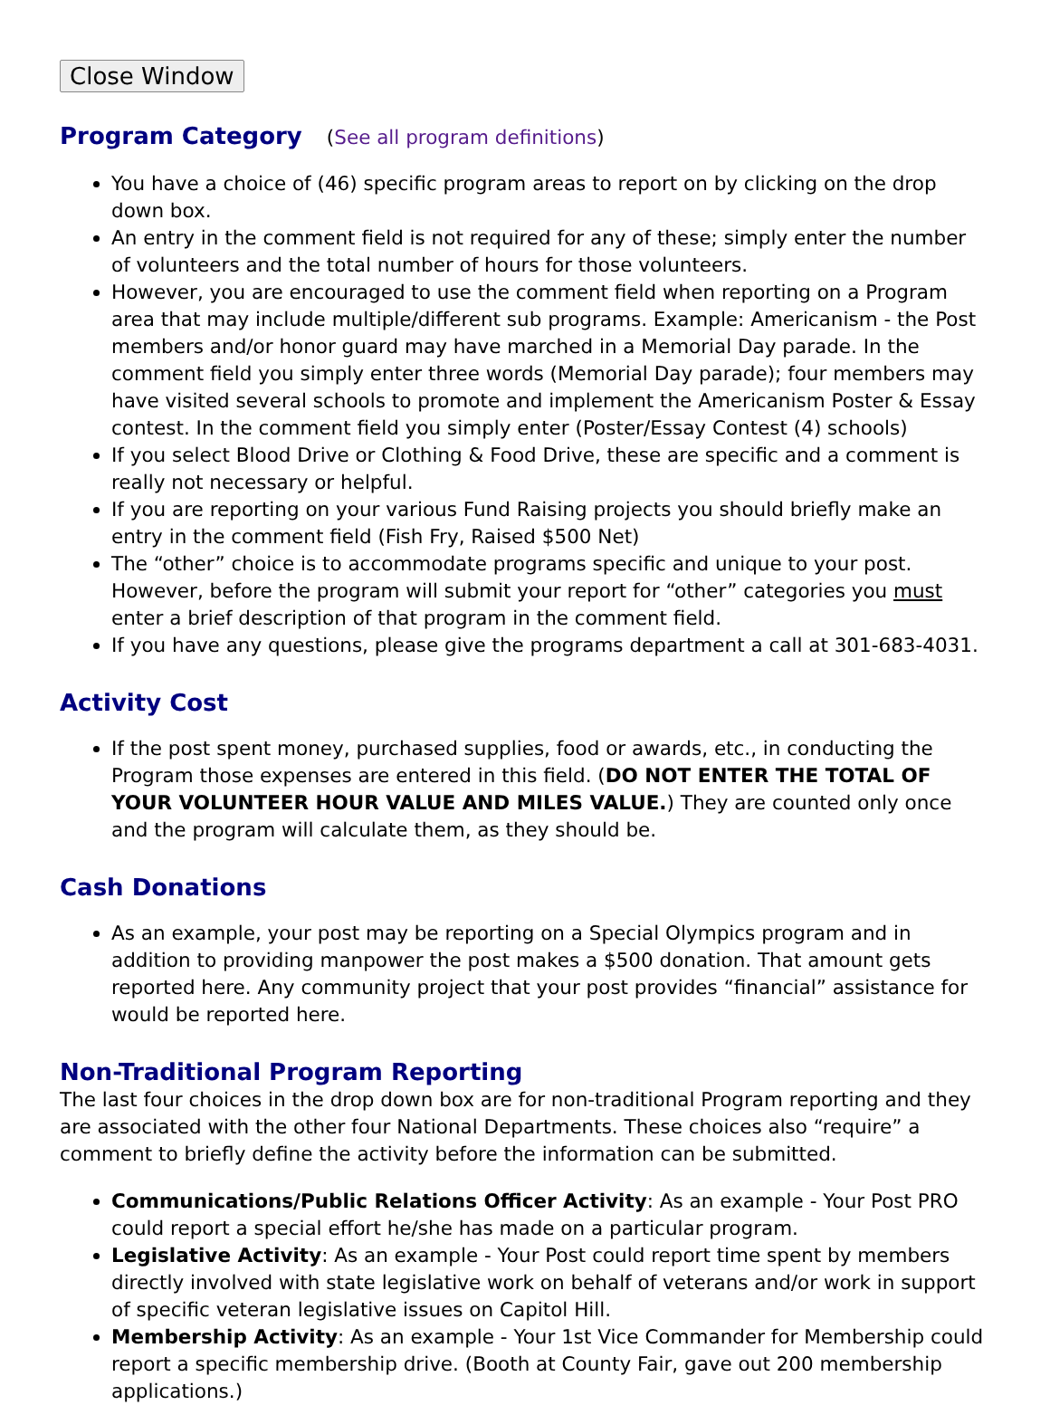Close Window
Program Category (See all program definitions)
You have a choice of (46) specific program areas to report on by clicking on the drop down box.
An entry in the comment field is not required for any of these; simply enter the number of volunteers and the total number of hours for those volunteers.
However, you are encouraged to use the comment field when reporting on a Program area that may include multiple/different sub programs. Example: Americanism - the Post members and/or honor guard may have marched in a Memorial Day parade. In the comment field you simply enter three words (Memorial Day parade); four members may have visited several schools to promote and implement the Americanism Poster & Essay contest. In the comment field you simply enter (Poster/Essay Contest (4) schools)
If you select Blood Drive or Clothing & Food Drive, these are specific and a comment is really not necessary or helpful.
If you are reporting on your various Fund Raising projects you should briefly make an entry in the comment field (Fish Fry, Raised $500 Net)
The “other” choice is to accommodate programs specific and unique to your post. However, before the program will submit your report for “other” categories you must enter a brief description of that program in the comment field.
If you have any questions, please give the programs department a call at 301-683-4031.
Activity Cost
If the post spent money, purchased supplies, food or awards, etc., in conducting the Program those expenses are entered in this field. (DO NOT ENTER THE TOTAL OF YOUR VOLUNTEER HOUR VALUE AND MILES VALUE.) They are counted only once and the program will calculate them, as they should be.
Cash Donations
As an example, your post may be reporting on a Special Olympics program and in addition to providing manpower the post makes a $500 donation. That amount gets reported here. Any community project that your post provides “financial” assistance for would be reported here.
Non-Traditional Program Reporting
The last four choices in the drop down box are for non-traditional Program reporting and they are associated with the other four National Departments. These choices also “require” a comment to briefly define the activity before the information can be submitted.
Communications/Public Relations Officer Activity: As an example - Your Post PRO could report a special effort he/she has made on a particular program.
Legislative Activity: As an example - Your Post could report time spent by members directly involved with state legislative work on behalf of veterans and/or work in support of specific veteran legislative issues on Capitol Hill.
Membership Activity: As an example - Your 1st Vice Commander for Membership could report a specific membership drive. (Booth at County Fair, gave out 200 membership applications.)